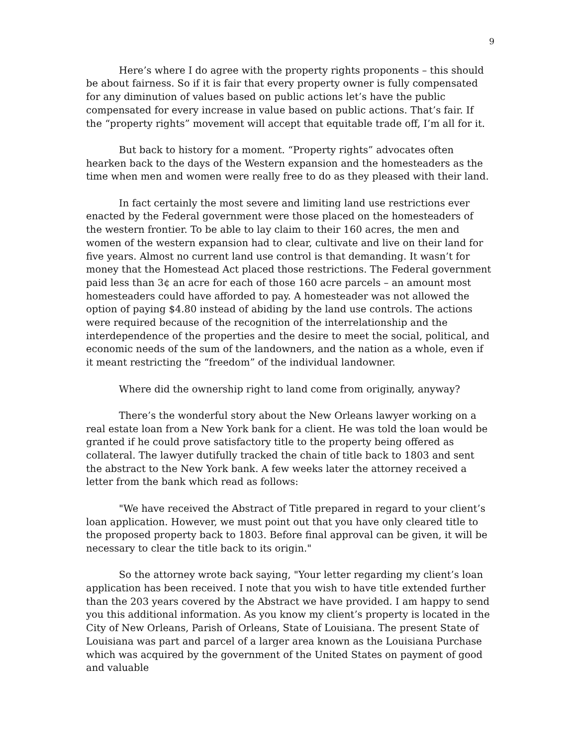9
Here’s where I do agree with the property rights proponents – this should be about fairness. So if it is fair that every property owner is fully compensated for any diminution of values based on public actions let’s have the public compensated for every increase in value based on public actions. That’s fair. If the “property rights” movement will accept that equitable trade off, I’m all for it.
But back to history for a moment. “Property rights” advocates often hearken back to the days of the Western expansion and the homesteaders as the time when men and women were really free to do as they pleased with their land.
In fact certainly the most severe and limiting land use restrictions ever enacted by the Federal government were those placed on the homesteaders of the western frontier. To be able to lay claim to their 160 acres, the men and women of the western expansion had to clear, cultivate and live on their land for five years. Almost no current land use control is that demanding. It wasn’t for money that the Homestead Act placed those restrictions. The Federal government paid less than 3¢ an acre for each of those 160 acre parcels – an amount most homesteaders could have afforded to pay. A homesteader was not allowed the option of paying $4.80 instead of abiding by the land use controls. The actions were required because of the recognition of the interrelationship and the interdependence of the properties and the desire to meet the social, political, and economic needs of the sum of the landowners, and the nation as a whole, even if it meant restricting the “freedom” of the individual landowner.
Where did the ownership right to land come from originally, anyway?
There’s the wonderful story about the New Orleans lawyer working on a real estate loan from a New York bank for a client. He was told the loan would be granted if he could prove satisfactory title to the property being offered as collateral. The lawyer dutifully tracked the chain of title back to 1803 and sent the abstract to the New York bank. A few weeks later the attorney received a letter from the bank which read as follows:
"We have received the Abstract of Title prepared in regard to your client’s loan application. However, we must point out that you have only cleared title to the proposed property back to 1803. Before final approval can be given, it will be necessary to clear the title back to its origin."
So the attorney wrote back saying, "Your letter regarding my client’s loan application has been received. I note that you wish to have title extended further than the 203 years covered by the Abstract we have provided. I am happy to send you this additional information. As you know my client’s property is located in the City of New Orleans, Parish of Orleans, State of Louisiana. The present State of Louisiana was part and parcel of a larger area known as the Louisiana Purchase which was acquired by the government of the United States on payment of good and valuable